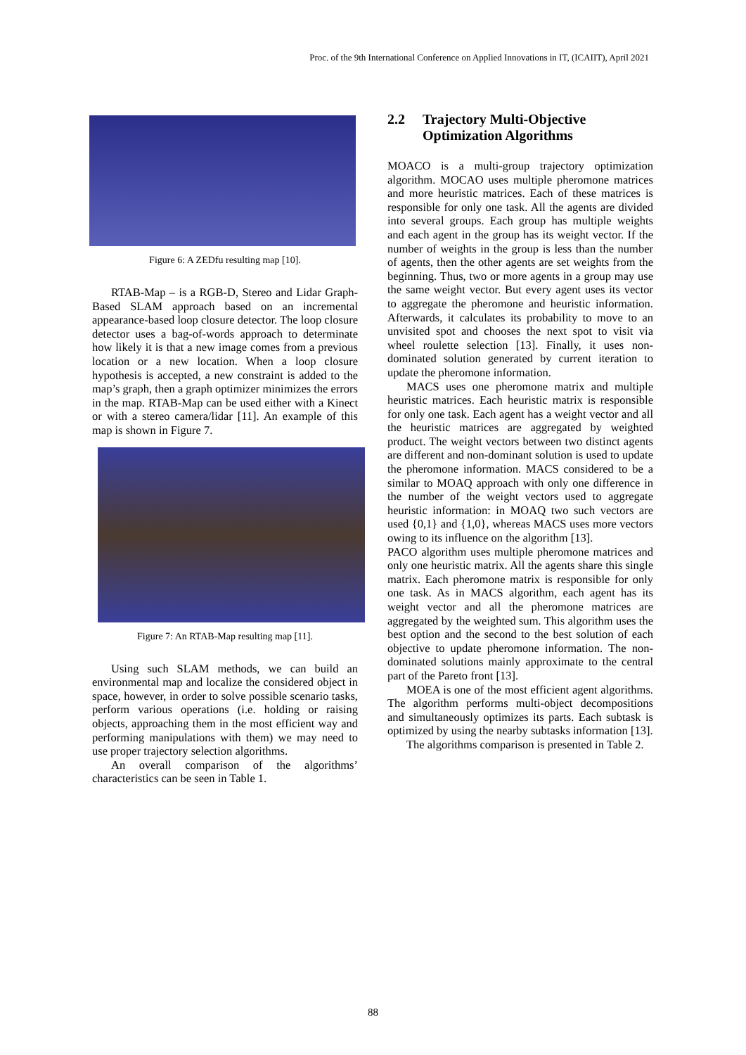Proc. of the 9th International Conference on Applied Innovations in IT, (ICAIIT), April 2021
Figure 6: A ZEDfu resulting map [10].
RTAB-Map – is a RGB-D, Stereo and Lidar Graph-Based SLAM approach based on an incremental appearance-based loop closure detector. The loop closure detector uses a bag-of-words approach to determinate how likely it is that a new image comes from a previous location or a new location. When a loop closure hypothesis is accepted, a new constraint is added to the map’s graph, then a graph optimizer minimizes the errors in the map. RTAB-Map can be used either with a Kinect or with a stereo camera/lidar [11]. An example of this map is shown in Figure 7.
Figure 7: An RTAB-Map resulting map [11].
Using such SLAM methods, we can build an environmental map and localize the considered object in space, however, in order to solve possible scenario tasks, perform various operations (i.e. holding or raising objects, approaching them in the most efficient way and performing manipulations with them) we may need to use proper trajectory selection algorithms.
An overall comparison of the algorithms’ characteristics can be seen in Table 1.
2.2 Trajectory Multi-Objective Optimization Algorithms
MOACO is a multi-group trajectory optimization algorithm. MOCAO uses multiple pheromone matrices and more heuristic matrices. Each of these matrices is responsible for only one task. All the agents are divided into several groups. Each group has multiple weights and each agent in the group has its weight vector. If the number of weights in the group is less than the number of agents, then the other agents are set weights from the beginning. Thus, two or more agents in a group may use the same weight vector. But every agent uses its vector to aggregate the pheromone and heuristic information. Afterwards, it calculates its probability to move to an unvisited spot and chooses the next spot to visit via wheel roulette selection [13]. Finally, it uses non-dominated solution generated by current iteration to update the pheromone information.
MACS uses one pheromone matrix and multiple heuristic matrices. Each heuristic matrix is responsible for only one task. Each agent has a weight vector and all the heuristic matrices are aggregated by weighted product. The weight vectors between two distinct agents are different and non-dominant solution is used to update the pheromone information. MACS considered to be a similar to MOAQ approach with only one difference in the number of the weight vectors used to aggregate heuristic information: in MOAQ two such vectors are used {0,1} and {1,0}, whereas MACS uses more vectors owing to its influence on the algorithm [13].
PACO algorithm uses multiple pheromone matrices and only one heuristic matrix. All the agents share this single matrix. Each pheromone matrix is responsible for only one task. As in MACS algorithm, each agent has its weight vector and all the pheromone matrices are aggregated by the weighted sum. This algorithm uses the best option and the second to the best solution of each objective to update pheromone information. The non-dominated solutions mainly approximate to the central part of the Pareto front [13].
MOEA is one of the most efficient agent algorithms. The algorithm performs multi-object decompositions and simultaneously optimizes its parts. Each subtask is optimized by using the nearby subtasks information [13].
The algorithms comparison is presented in Table 2.
88